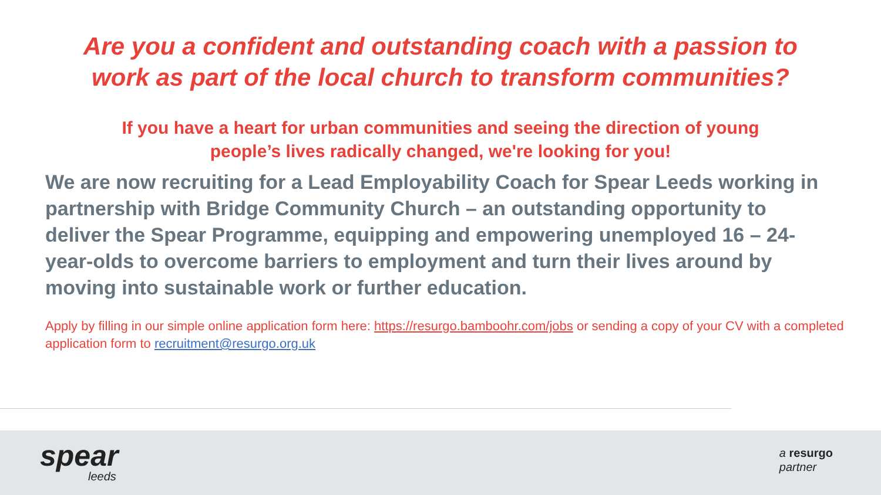Are you a confident and outstanding coach with a passion to
work as part of the local church to transform communities?
If you have a heart for urban communities and seeing the direction of young
people’s lives radically changed, we're looking for you!
We are now recruiting for a Lead Employability Coach for Spear Leeds working in partnership with Bridge Community Church – an outstanding opportunity to deliver the Spear Programme, equipping and empowering unemployed 16 – 24-year-olds to overcome barriers to employment and turn their lives around by moving into sustainable work or further education.
Apply by filling in our simple online application form here: https://resurgo.bamboohr.com/jobs or sending a copy of your CV with a completed application form to recruitment@resurgo.org.uk
spear
leeds
a resurgo
partner